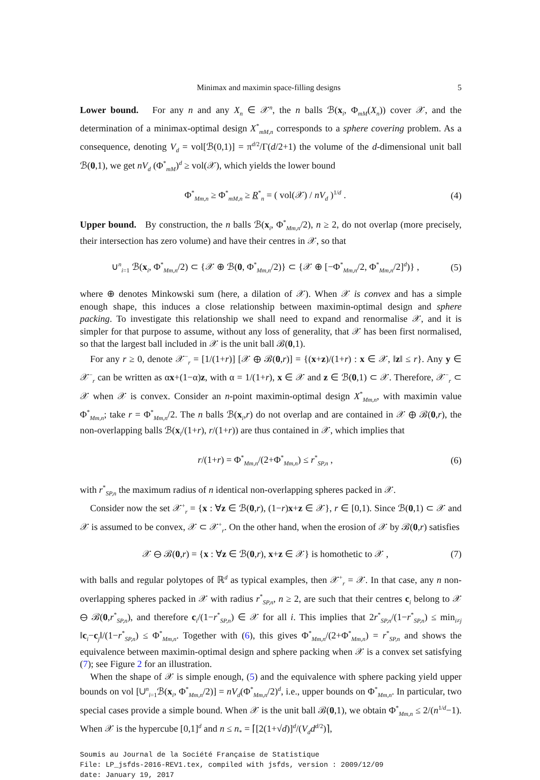Minimax and maximin space-filling designs 5
Lower bound. For any n and any X<sub>n</sub> ∈ 𝒳<sup>n</sup>, the n balls ℬ(x<sub>i</sub>, Φ<sub>mM</sub>(X<sub>n</sub>)) cover 𝒳, and the determination of a minimax-optimal design X<sup>*</sup><sub>mM,n</sub> corresponds to a sphere covering problem. As a consequence, denoting V<sub>d</sub> = vol[ℬ(0,1)] = π<sup>d/2</sup>/Γ(d/2+1) the volume of the d-dimensional unit ball ℬ(0,1), we get nV<sub>d</sub> (Φ<sup>*</sup><sub>mM</sub>)<sup>d</sup> ≥ vol(𝒳), which yields the lower bound
Φ<sup>*</sup><sub>Mm,n</sub> ≥ Φ<sup>*</sup><sub>mM,n</sub> ≥ R<sup>*</sup><sub>n</sub> = ( vol(𝒳) / nV<sub>d</sub> )<sup>1/d</sup> . (4)
Upper bound. By construction, the n balls ℬ(x<sub>i</sub>, Φ<sup>*</sup><sub>Mm,n</sub>/2), n ≥ 2, do not overlap (more precisely, their intersection has zero volume) and have their centres in 𝒳, so that
∪<sup>n</sup><sub>i=1</sub> ℬ(x<sub>i</sub>, Φ<sup>*</sup><sub>Mm,n</sub>/2) ⊂ {𝒳 ⊕ ℬ(0, Φ<sup>*</sup><sub>Mm,n</sub>/2)} ⊂ {𝒳 ⊕ [−Φ<sup>*</sup><sub>Mm,n</sub>/2, Φ<sup>*</sup><sub>Mm,n</sub>/2]<sup>d</sup>)} , (5)
where ⊕ denotes Minkowski sum (here, a dilation of 𝒳). When 𝒳 is convex and has a simple enough shape, this induces a close relationship between maximin-optimal design and sphere packing. To investigate this relationship we shall need to expand and renormalise 𝒳, and it is simpler for that purpose to assume, without any loss of generality, that 𝒳 has been first normalised, so that the largest ball included in 𝒳 is the unit ball ℬ(0,1).
For any r ≥ 0, denote 𝒳<sup>−</sup><sub>r</sub> = [1/(1+r)] [𝒳 ⊕ ℬ(0,r)] = {(x+z)/(1+r) : x ∈ 𝒳, ‖z‖ ≤ r}. Any y ∈ 𝒳<sup>−</sup><sub>r</sub> can be written as αx+(1−α)z, with α = 1/(1+r), x ∈ 𝒳 and z ∈ ℬ(0,1) ⊂ 𝒳. Therefore, 𝒳<sup>−</sup><sub>r</sub> ⊂ 𝒳 when 𝒳 is convex. Consider an n-point maximin-optimal design X<sup>*</sup><sub>Mm,n</sub>, with maximin value Φ<sup>*</sup><sub>Mm,n</sub>; take r = Φ<sup>*</sup><sub>Mm,n</sub>/2. The n balls ℬ(x<sub>i</sub>,r) do not overlap and are contained in 𝒳 ⊕ ℬ(0,r), the non-overlapping balls ℬ(x<sub>i</sub>/(1+r), r/(1+r)) are thus contained in 𝒳, which implies that
r/(1+r) = Φ<sup>*</sup><sub>Mm,n</sub>/(2+Φ<sup>*</sup><sub>Mm,n</sub>) ≤ r<sup>*</sup><sub>SP,n</sub> , (6)
with r<sup>*</sup><sub>SP,n</sub> the maximum radius of n identical non-overlapping spheres packed in 𝒳.
Consider now the set 𝒳<sup>+</sup><sub>r</sub> = {x : ∀z ∈ ℬ(0,r), (1−r)x+z ∈ 𝒳}, r ∈ [0,1). Since ℬ(0,1) ⊂ 𝒳 and 𝒳 is assumed to be convex, 𝒳 ⊂ 𝒳<sup>+</sup><sub>r</sub>. On the other hand, when the erosion of 𝒳 by ℬ(0,r) satisfies
𝒳 ⊖ ℬ(0,r) = {x : ∀z ∈ ℬ(0,r), x+z ∈ 𝒳} is homothetic to 𝒳 , (7)
with balls and regular polytopes of ℝ<sup>d</sup> as typical examples, then 𝒳<sup>+</sup><sub>r</sub> = 𝒳. In that case, any n non-overlapping spheres packed in 𝒳 with radius r<sup>*</sup><sub>SP,n</sub>, n ≥ 2, are such that their centres c<sub>i</sub> belong to 𝒳 ⊖ ℬ(0,r<sup>*</sup><sub>SP,n</sub>), and therefore c<sub>i</sub>/(1−r<sup>*</sup><sub>SP,n</sub>) ∈ 𝒳 for all i. This implies that 2r<sup>*</sup><sub>SP,n</sub>/(1−r<sup>*</sup><sub>SP,n</sub>) ≤ min<sub>i≠j</sub> ‖c<sub>i</sub>−c<sub>j</sub>‖/(1−r<sup>*</sup><sub>SP,n</sub>) ≤ Φ<sup>*</sup><sub>Mm,n</sub>. Together with (6), this gives Φ<sup>*</sup><sub>Mm,n</sub>/(2+Φ<sup>*</sup><sub>Mm,n</sub>) = r<sup>*</sup><sub>SP,n</sub> and shows the equivalence between maximin-optimal design and sphere packing when 𝒳 is a convex set satisfying (7); see Figure 2 for an illustration.
When the shape of 𝒳 is simple enough, (5) and the equivalence with sphere packing yield upper bounds on vol [∪<sup>n</sup><sub>i=1</sub>ℬ(x<sub>i</sub>, Φ<sup>*</sup><sub>Mm,n</sub>/2)] = nV<sub>d</sub>(Φ<sup>*</sup><sub>Mm,n</sub>/2)<sup>d</sup>, i.e., upper bounds on Φ<sup>*</sup><sub>Mm,n</sub>. In particular, two special cases provide a simple bound. When 𝒳 is the unit ball ℬ(0,1), we obtain Φ<sup>*</sup><sub>Mm,n</sub> ≤ 2/(n<sup>1/d</sup>−1). When 𝒳 is the hypercube [0,1]<sup>d</sup> and n ≤ n<sub>*</sub> = ⌈[2(1+√d)]<sup>d</sup>/(V<sub>d</sub>d<sup>d/2</sup>)⌉,
Soumis au Journal de la Société Française de Statistique
File: LP_jsfds-2016-REV1.tex, compiled with jsfds, version : 2009/12/09
date: January 19, 2017